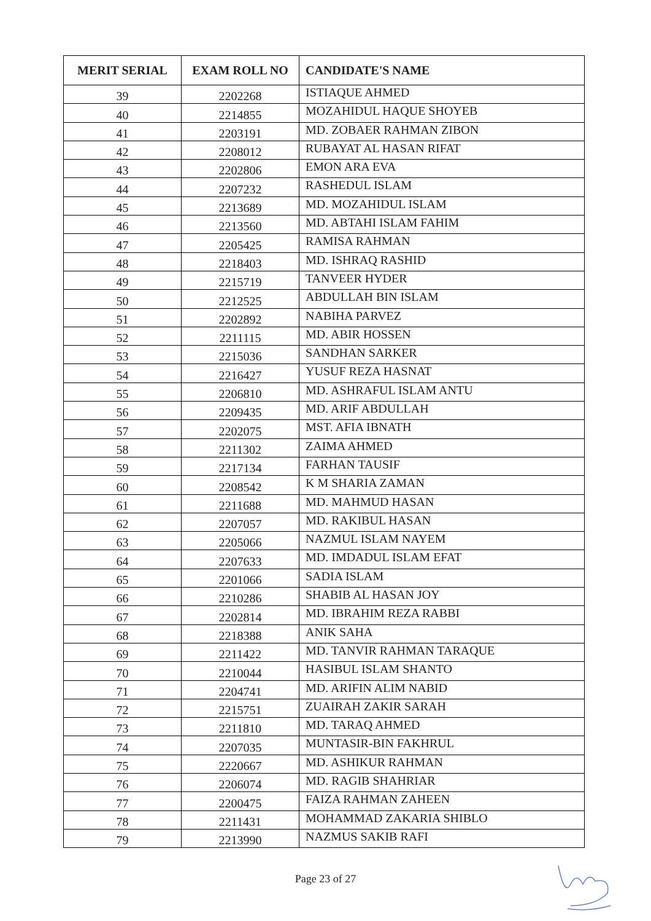| MERIT SERIAL | EXAM ROLL NO | CANDIDATE'S NAME |
| --- | --- | --- |
| 39 | 2202268 | ISTIAQUE AHMED |
| 40 | 2214855 | MOZAHIDUL HAQUE SHOYEB |
| 41 | 2203191 | MD. ZOBAER RAHMAN ZIBON |
| 42 | 2208012 | RUBAYAT AL HASAN RIFAT |
| 43 | 2202806 | EMON ARA EVA |
| 44 | 2207232 | RASHEDUL ISLAM |
| 45 | 2213689 | MD. MOZAHIDUL ISLAM |
| 46 | 2213560 | MD. ABTAHI ISLAM FAHIM |
| 47 | 2205425 | RAMISA RAHMAN |
| 48 | 2218403 | MD. ISHRAQ RASHID |
| 49 | 2215719 | TANVEER HYDER |
| 50 | 2212525 | ABDULLAH BIN ISLAM |
| 51 | 2202892 | NABIHA PARVEZ |
| 52 | 2211115 | MD. ABIR HOSSEN |
| 53 | 2215036 | SANDHAN SARKER |
| 54 | 2216427 | YUSUF REZA HASNAT |
| 55 | 2206810 | MD. ASHRAFUL ISLAM ANTU |
| 56 | 2209435 | MD. ARIF ABDULLAH |
| 57 | 2202075 | MST. AFIA IBNATH |
| 58 | 2211302 | ZAIMA AHMED |
| 59 | 2217134 | FARHAN TAUSIF |
| 60 | 2208542 | K M SHARIA ZAMAN |
| 61 | 2211688 | MD. MAHMUD HASAN |
| 62 | 2207057 | MD. RAKIBUL HASAN |
| 63 | 2205066 | NAZMUL ISLAM NAYEM |
| 64 | 2207633 | MD. IMDADUL ISLAM EFAT |
| 65 | 2201066 | SADIA ISLAM |
| 66 | 2210286 | SHABIB AL HASAN JOY |
| 67 | 2202814 | MD. IBRAHIM REZA RABBI |
| 68 | 2218388 | ANIK SAHA |
| 69 | 2211422 | MD. TANVIR RAHMAN TARAQUE |
| 70 | 2210044 | HASIBUL ISLAM SHANTO |
| 71 | 2204741 | MD. ARIFIN ALIM NABID |
| 72 | 2215751 | ZUAIRAH ZAKIR SARAH |
| 73 | 2211810 | MD. TARAQ AHMED |
| 74 | 2207035 | MUNTASIR-BIN FAKHRUL |
| 75 | 2220667 | MD. ASHIKUR RAHMAN |
| 76 | 2206074 | MD. RAGIB SHAHRIAR |
| 77 | 2200475 | FAIZA RAHMAN ZAHEEN |
| 78 | 2211431 | MOHAMMAD ZAKARIA SHIBLO |
| 79 | 2213990 | NAZMUS SAKIB RAFI |
Page 23 of 27